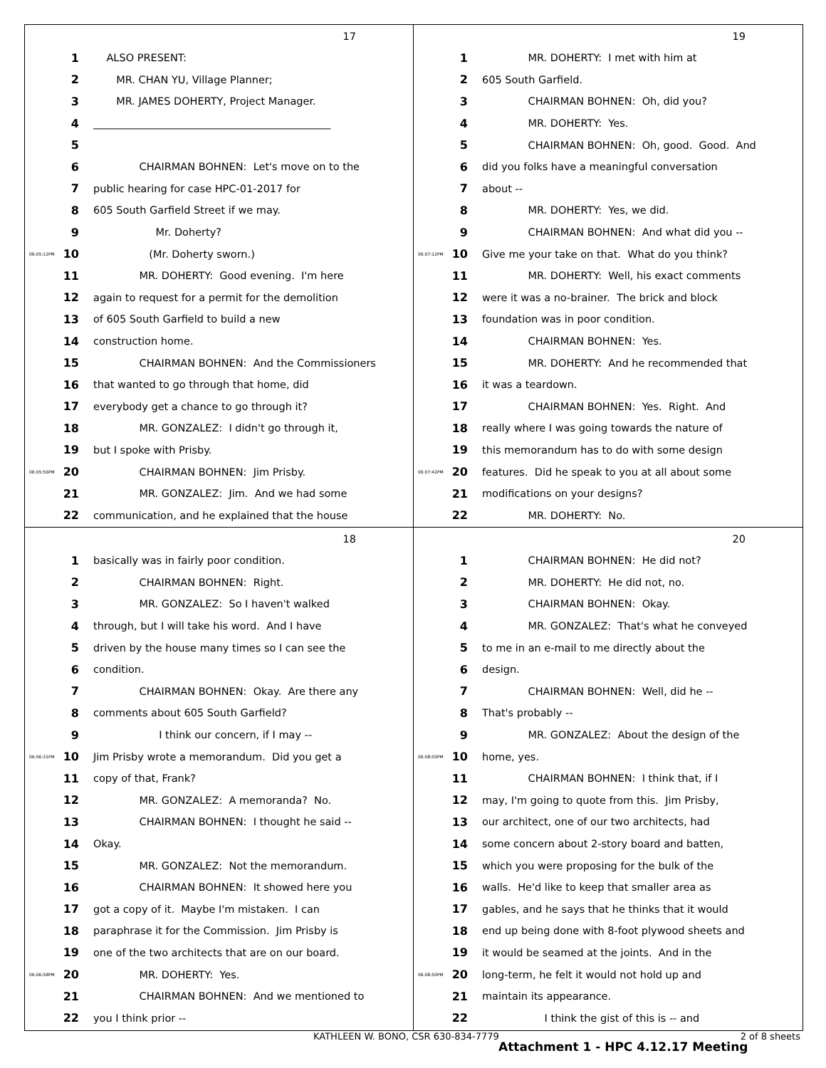17
1 ALSO PRESENT:
2 MR. CHAN YU, Village Planner;
3 MR. JAMES DOHERTY, Project Manager.
4 ______________________________________________
5
6 CHAIRMAN BOHNEN: Let's move on to the
7 public hearing for case HPC-01-2017 for
8 605 South Garfield Street if we may.
9 Mr. Doherty?
06:05:12PM 10 (Mr. Doherty sworn.)
11 MR. DOHERTY: Good evening. I'm here
12 again to request for a permit for the demolition
13 of 605 South Garfield to build a new
14 construction home.
15 CHAIRMAN BOHNEN: And the Commissioners
16 that wanted to go through that home, did
17 everybody get a chance to go through it?
18 MR. GONZALEZ: I didn't go through it,
19 but I spoke with Prisby.
06:05:56PM 20 CHAIRMAN BOHNEN: Jim Prisby.
21 MR. GONZALEZ: Jim. And we had some
22 communication, and he explained that the house
19
1 MR. DOHERTY: I met with him at
2 605 South Garfield.
3 CHAIRMAN BOHNEN: Oh, did you?
4 MR. DOHERTY: Yes.
5 CHAIRMAN BOHNEN: Oh, good. Good. And
6 did you folks have a meaningful conversation
7 about --
8 MR. DOHERTY: Yes, we did.
9 CHAIRMAN BOHNEN: And what did you --
06:07:12PM 10 Give me your take on that. What do you think?
11 MR. DOHERTY: Well, his exact comments
12 were it was a no-brainer. The brick and block
13 foundation was in poor condition.
14 CHAIRMAN BOHNEN: Yes.
15 MR. DOHERTY: And he recommended that
16 it was a teardown.
17 CHAIRMAN BOHNEN: Yes. Right. And
18 really where I was going towards the nature of
19 this memorandum has to do with some design
06:07:42PM 20 features. Did he speak to you at all about some
21 modifications on your designs?
22 MR. DOHERTY: No.
18
1 basically was in fairly poor condition.
2 CHAIRMAN BOHNEN: Right.
3 MR. GONZALEZ: So I haven't walked
4 through, but I will take his word. And I have
5 driven by the house many times so I can see the
6 condition.
7 CHAIRMAN BOHNEN: Okay. Are there any
8 comments about 605 South Garfield?
9 I think our concern, if I may --
06:06:31PM 10 Jim Prisby wrote a memorandum. Did you get a
11 copy of that, Frank?
12 MR. GONZALEZ: A memoranda? No.
13 CHAIRMAN BOHNEN: I thought he said --
14 Okay.
15 MR. GONZALEZ: Not the memorandum.
16 CHAIRMAN BOHNEN: It showed here you
17 got a copy of it. Maybe I'm mistaken. I can
18 paraphrase it for the Commission. Jim Prisby is
19 one of the two architects that are on our board.
06:06:58PM 20 MR. DOHERTY: Yes.
21 CHAIRMAN BOHNEN: And we mentioned to
22 you I think prior --
20
1 CHAIRMAN BOHNEN: He did not?
2 MR. DOHERTY: He did not, no.
3 CHAIRMAN BOHNEN: Okay.
4 MR. GONZALEZ: That's what he conveyed
5 to me in an e-mail to me directly about the
6 design.
7 CHAIRMAN BOHNEN: Well, did he --
8 That's probably --
9 MR. GONZALEZ: About the design of the
06:08:00PM 10 home, yes.
11 CHAIRMAN BOHNEN: I think that, if I
12 may, I'm going to quote from this. Jim Prisby,
13 our architect, one of our two architects, had
14 some concern about 2-story board and batten,
15 which you were proposing for the bulk of the
16 walls. He'd like to keep that smaller area as
17 gables, and he says that he thinks that it would
18 end up being done with 8-foot plywood sheets and
19 it would be seamed at the joints. And in the
06:08:50PM 20 long-term, he felt it would not hold up and
21 maintain its appearance.
22 I think the gist of this is -- and
KATHLEEN W. BONO, CSR 630-834-7779
2 of 8 sheets
Attachment 1 - HPC 4.12.17 Meeting